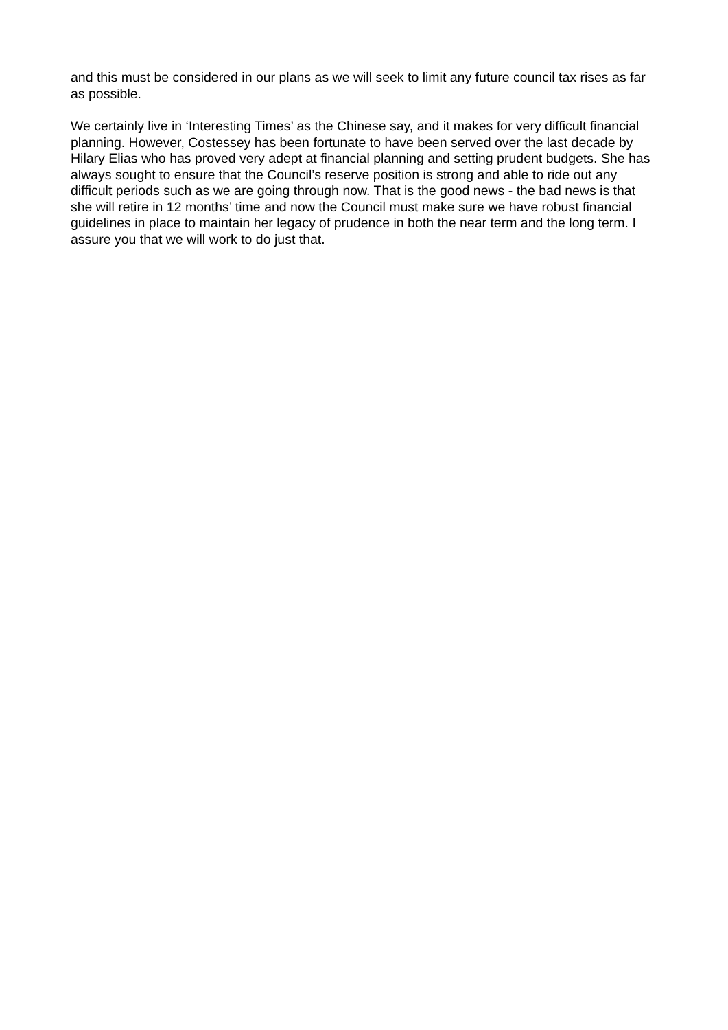and this must be considered in our plans as we will seek to limit any future council tax rises as far as possible.
We certainly live in ‘Interesting Times’ as the Chinese say, and it makes for very difficult financial planning. However, Costessey has been fortunate to have been served over the last decade by Hilary Elias who has proved very adept at financial planning and setting prudent budgets. She has always sought to ensure that the Council’s reserve position is strong and able to ride out any difficult periods such as we are going through now. That is the good news - the bad news is that she will retire in 12 months’ time and now the Council must make sure we have robust financial guidelines in place to maintain her legacy of prudence in both the near term and the long term. I assure you that we will work to do just that.